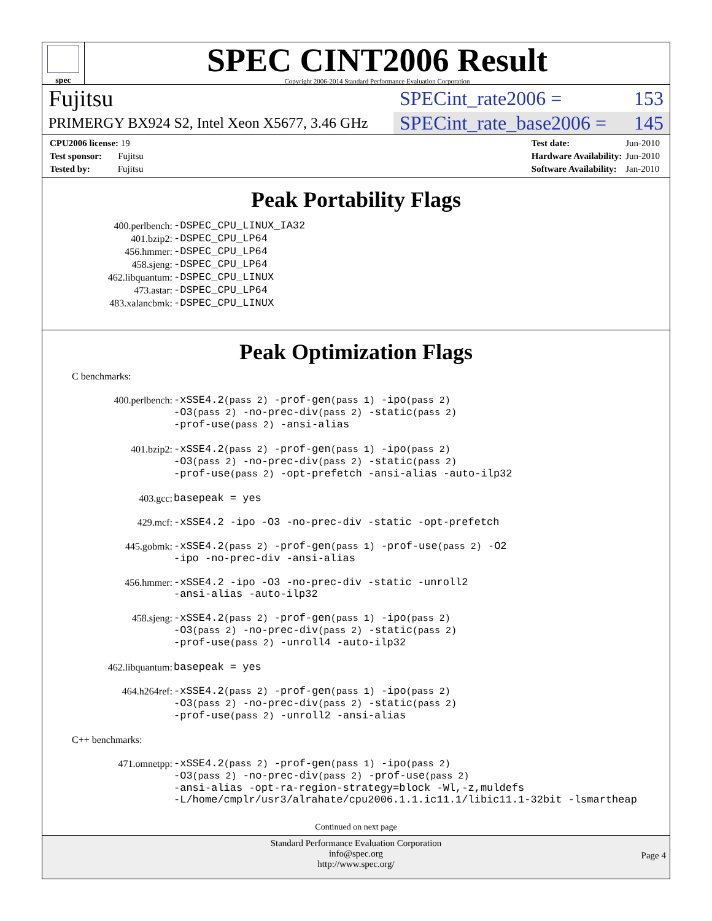spec
SPEC CINT2006 Result
Copyright 2006-2014 Standard Performance Evaluation Corporation
Fujitsu SPECint_rate2006 = 153
PRIMERGY BX924 S2, Intel Xeon X5677, 3.46 GHz SPECint_rate_base2006 = 145
| CPU2006 license: 19 |
| Test sponsor: Fujitsu |
| Tested by: Fujitsu |
| Test date: | Jun-2010 |
| Hardware Availability: | Jun-2010 |
| Software Availability: | Jan-2010 |
Peak Portability Flags
| 400.perlbench: | -DSPEC_CPU_LINUX_IA32 |
| 401.bzip2: | -DSPEC_CPU_LP64 |
| 456.hmmer: | -DSPEC_CPU_LP64 |
| 458.sjeng: | -DSPEC_CPU_LP64 |
| 462.libquantum: | -DSPEC_CPU_LINUX |
| 473.astar: | -DSPEC_CPU_LP64 |
| 483.xalancbmk: | -DSPEC_CPU_LINUX |
Peak Optimization Flags
C benchmarks:
| 400.perlbench: | -xSSE4.2 (pass 2) -prof-gen (pass 1) -ipo (pass 2) -O3 (pass 2) -no-prec-div (pass 2) -static (pass 2) -prof-use (pass 2) -ansi-alias |
| 401.bzip2: | -xSSE4.2 (pass 2) -prof-gen (pass 1) -ipo (pass 2) -O3 (pass 2) -no-prec-div (pass 2) -static (pass 2) -prof-use (pass 2) -opt-prefetch -ansi-alias -auto-ilp32 |
| 403.gcc: | basepeak = yes |
| 429.mcf: | -xSSE4.2 -ipo -O3 -no-prec-div -static -opt-prefetch |
| 445.gobmk: | -xSSE4.2 (pass 2) -prof-gen (pass 1) -prof-use (pass 2) -O2 -ipo -no-prec-div -ansi-alias |
| 456.hmmer: | -xSSE4.2 -ipo -O3 -no-prec-div -static -unroll2 -ansi-alias -auto-ilp32 |
| 458.sjeng: | -xSSE4.2 (pass 2) -prof-gen (pass 1) -ipo (pass 2) -O3 (pass 2) -no-prec-div (pass 2) -static (pass 2) -prof-use (pass 2) -unroll4 -auto-ilp32 |
| 462.libquantum: | basepeak = yes |
| 464.h264ref: | -xSSE4.2 (pass 2) -prof-gen (pass 1) -ipo (pass 2) -O3 (pass 2) -no-prec-div (pass 2) -static (pass 2) -prof-use (pass 2) -unroll2 -ansi-alias |
C++ benchmarks:
| 471.omnetpp: | -xSSE4.2 (pass 2) -prof-gen (pass 1) -ipo (pass 2) -O3 (pass 2) -no-prec-div (pass 2) -prof-use (pass 2) -ansi-alias -opt-ra-region-strategy=block -Wl,-z,muldefs -L/home/cmplr/usr3/alrahate/cpu2006.1.1.ic11.1/libic11.1-32bit -lsmartheap |
Continued on next page
Standard Performance Evaluation Corporation
info@spec.org
http://www.spec.org/
Page 4